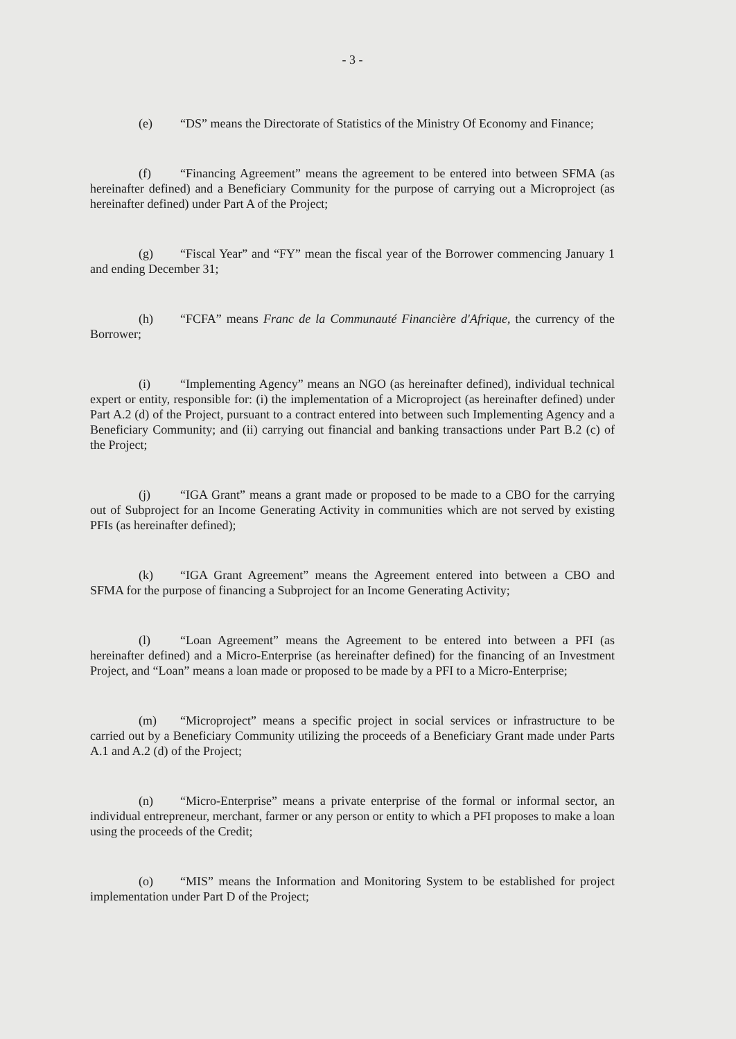- 3 -
(e) “DS” means the Directorate of Statistics of the Ministry Of Economy and Finance;
(f) “Financing Agreement” means the agreement to be entered into between SFMA (as hereinafter defined) and a Beneficiary Community for the purpose of carrying out a Microproject (as hereinafter defined) under Part A of the Project;
(g) “Fiscal Year” and “FY” mean the fiscal year of the Borrower commencing January 1 and ending December 31;
(h) “FCFA” means Franc de la Communauté Financière d'Afrique, the currency of the Borrower;
(i) “Implementing Agency” means an NGO (as hereinafter defined), individual technical expert or entity, responsible for: (i) the implementation of a Microproject (as hereinafter defined) under Part A.2 (d) of the Project, pursuant to a contract entered into between such Implementing Agency and a Beneficiary Community; and (ii) carrying out financial and banking transactions under Part B.2 (c) of the Project;
(j) “IGA Grant” means a grant made or proposed to be made to a CBO for the carrying out of Subproject for an Income Generating Activity in communities which are not served by existing PFIs (as hereinafter defined);
(k) “IGA Grant Agreement” means the Agreement entered into between a CBO and SFMA for the purpose of financing a Subproject for an Income Generating Activity;
(l) “Loan Agreement” means the Agreement to be entered into between a PFI (as hereinafter defined) and a Micro-Enterprise (as hereinafter defined) for the financing of an Investment Project, and “Loan” means a loan made or proposed to be made by a PFI to a Micro-Enterprise;
(m) “Microproject” means a specific project in social services or infrastructure to be carried out by a Beneficiary Community utilizing the proceeds of a Beneficiary Grant made under Parts A.1 and A.2 (d) of the Project;
(n) “Micro-Enterprise” means a private enterprise of the formal or informal sector, an individual entrepreneur, merchant, farmer or any person or entity to which a PFI proposes to make a loan using the proceeds of the Credit;
(o) “MIS” means the Information and Monitoring System to be established for project implementation under Part D of the Project;